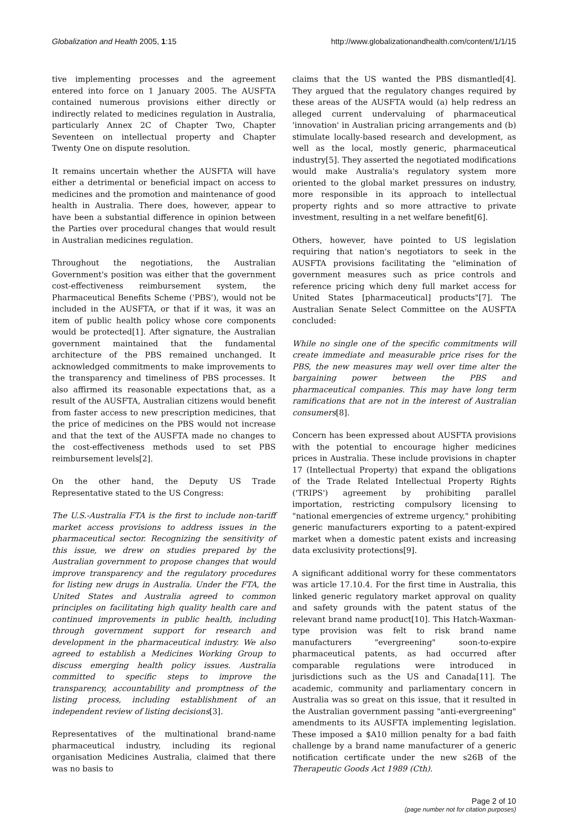Globalization and Health 2005, 1:15 http://www.globalizationandhealth.com/content/1/1/15
tive implementing processes and the agreement entered into force on 1 January 2005. The AUSFTA contained numerous provisions either directly or indirectly related to medicines regulation in Australia, particularly Annex 2C of Chapter Two, Chapter Seventeen on intellectual property and Chapter Twenty One on dispute resolution.
It remains uncertain whether the AUSFTA will have either a detrimental or beneficial impact on access to medicines and the promotion and maintenance of good health in Australia. There does, however, appear to have been a substantial difference in opinion between the Parties over procedural changes that would result in Australian medicines regulation.
Throughout the negotiations, the Australian Government's position was either that the government cost-effectiveness reimbursement system, the Pharmaceutical Benefits Scheme ('PBS'), would not be included in the AUSFTA, or that if it was, it was an item of public health policy whose core components would be protected[1]. After signature, the Australian government maintained that the fundamental architecture of the PBS remained unchanged. It acknowledged commitments to make improvements to the transparency and timeliness of PBS processes. It also affirmed its reasonable expectations that, as a result of the AUSFTA, Australian citizens would benefit from faster access to new prescription medicines, that the price of medicines on the PBS would not increase and that the text of the AUSFTA made no changes to the cost-effectiveness methods used to set PBS reimbursement levels[2].
On the other hand, the Deputy US Trade Representative stated to the US Congress:
The U.S.-Australia FTA is the first to include non-tariff market access provisions to address issues in the pharmaceutical sector. Recognizing the sensitivity of this issue, we drew on studies prepared by the Australian government to propose changes that would improve transparency and the regulatory procedures for listing new drugs in Australia. Under the FTA, the United States and Australia agreed to common principles on facilitating high quality health care and continued improvements in public health, including through government support for research and development in the pharmaceutical industry. We also agreed to establish a Medicines Working Group to discuss emerging health policy issues. Australia committed to specific steps to improve the transparency, accountability and promptness of the listing process, including establishment of an independent review of listing decisions[3].
Representatives of the multinational brand-name pharmaceutical industry, including its regional organisation Medicines Australia, claimed that there was no basis to
claims that the US wanted the PBS dismantled[4]. They argued that the regulatory changes required by these areas of the AUSFTA would (a) help redress an alleged current undervaluing of pharmaceutical 'innovation' in Australian pricing arrangements and (b) stimulate locally-based research and development, as well as the local, mostly generic, pharmaceutical industry[5]. They asserted the negotiated modifications would make Australia's regulatory system more oriented to the global market pressures on industry, more responsible in its approach to intellectual property rights and so more attractive to private investment, resulting in a net welfare benefit[6].
Others, however, have pointed to US legislation requiring that nation's negotiators to seek in the AUSFTA provisions facilitating the "elimination of government measures such as price controls and reference pricing which deny full market access for United States [pharmaceutical] products"[7]. The Australian Senate Select Committee on the AUSFTA concluded:
While no single one of the specific commitments will create immediate and measurable price rises for the PBS, the new measures may well over time alter the bargaining power between the PBS and pharmaceutical companies. This may have long term ramifications that are not in the interest of Australian consumers[8].
Concern has been expressed about AUSFTA provisions with the potential to encourage higher medicines prices in Australia. These include provisions in chapter 17 (Intellectual Property) that expand the obligations of the Trade Related Intellectual Property Rights ('TRIPS') agreement by prohibiting parallel importation, restricting compulsory licensing to "national emergencies of extreme urgency," prohibiting generic manufacturers exporting to a patent-expired market when a domestic patent exists and increasing data exclusivity protections[9].
A significant additional worry for these commentators was article 17.10.4. For the first time in Australia, this linked generic regulatory market approval on quality and safety grounds with the patent status of the relevant brand name product[10]. This Hatch-Waxman-type provision was felt to risk brand name manufacturers "evergreening" soon-to-expire pharmaceutical patents, as had occurred after comparable regulations were introduced in jurisdictions such as the US and Canada[11]. The academic, community and parliamentary concern in Australia was so great on this issue, that it resulted in the Australian government passing "anti-evergreening" amendments to its AUSFTA implementing legislation. These imposed a $A10 million penalty for a bad faith challenge by a brand name manufacturer of a generic notification certificate under the new s26B of the Therapeutic Goods Act 1989 (Cth).
Page 2 of 10
(page number not for citation purposes)